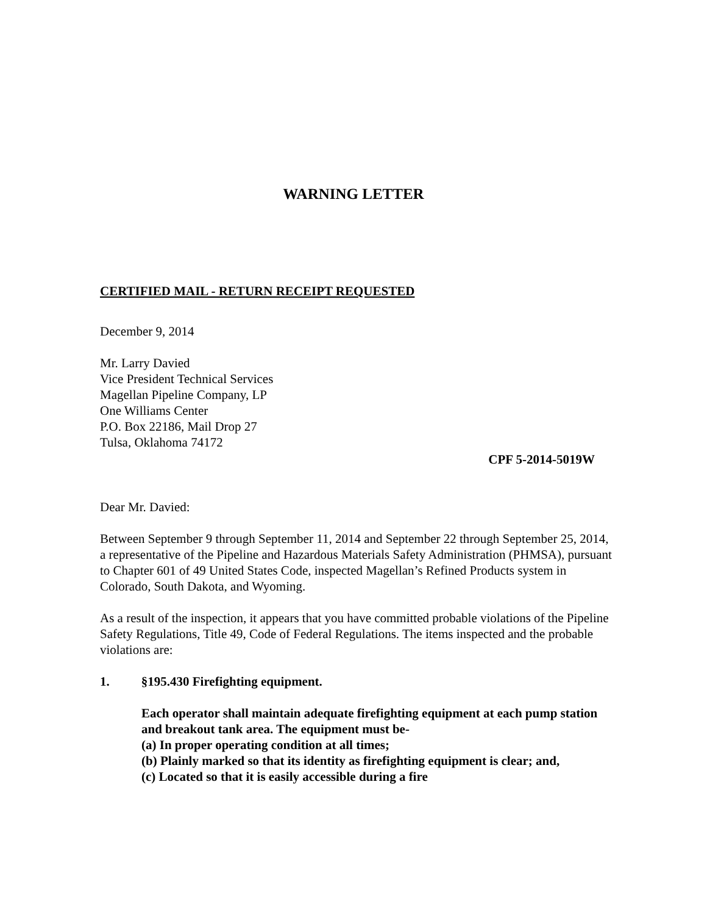WARNING LETTER
CERTIFIED MAIL - RETURN RECEIPT REQUESTED
December 9, 2014
Mr. Larry Davied
Vice President Technical Services
Magellan Pipeline Company, LP
One Williams Center
P.O. Box 22186, Mail Drop 27
Tulsa, Oklahoma 74172
CPF 5-2014-5019W
Dear Mr. Davied:
Between September 9 through September 11, 2014 and September 22 through September 25, 2014, a representative of the Pipeline and Hazardous Materials Safety Administration (PHMSA), pursuant to Chapter 601 of 49 United States Code, inspected Magellan’s Refined Products system in Colorado, South Dakota, and Wyoming.
As a result of the inspection, it appears that you have committed probable violations of the Pipeline Safety Regulations, Title 49, Code of Federal Regulations. The items inspected and the probable violations are:
1. §195.430 Firefighting equipment.
Each operator shall maintain adequate firefighting equipment at each pump station and breakout tank area. The equipment must be-
(a) In proper operating condition at all times;
(b) Plainly marked so that its identity as firefighting equipment is clear; and,
(c) Located so that it is easily accessible during a fire